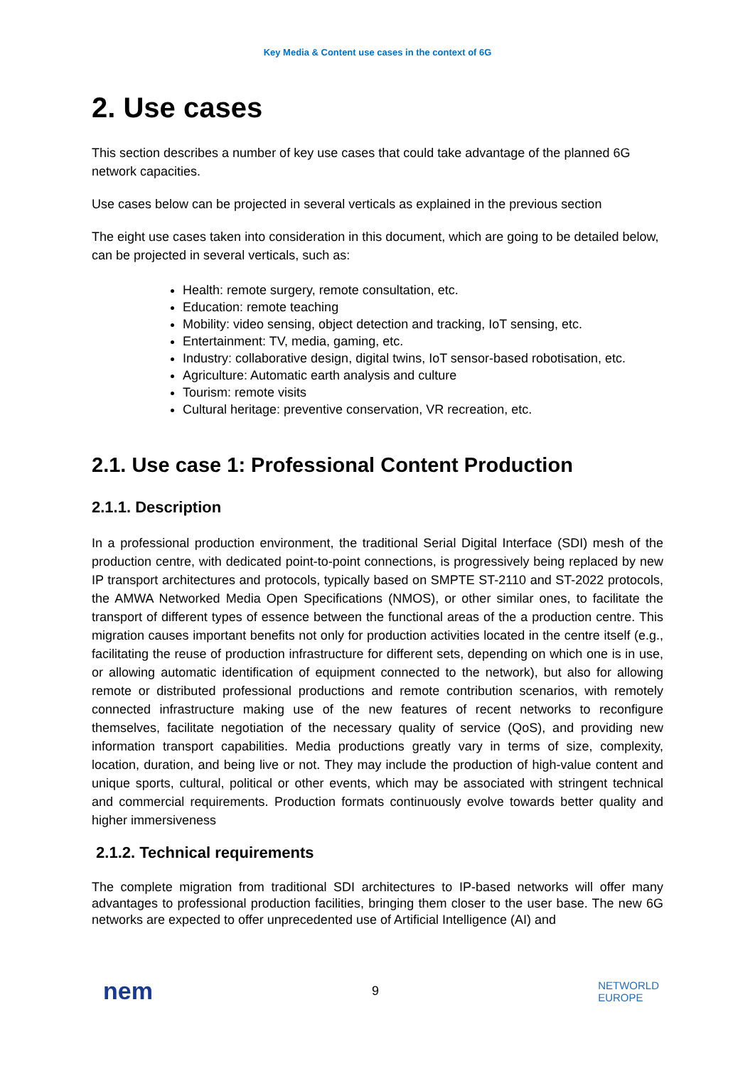Key Media & Content use cases in the context of 6G
2. Use cases
This section describes a number of key use cases that could take advantage of the planned 6G network capacities.
Use cases below can be projected in several verticals as explained in the previous section
The eight use cases taken into consideration in this document, which are going to be detailed below, can be projected in several verticals, such as:
Health: remote surgery, remote consultation, etc.
Education: remote teaching
Mobility: video sensing, object detection and tracking, IoT sensing, etc.
Entertainment: TV, media, gaming, etc.
Industry: collaborative design, digital twins, IoT sensor-based robotisation, etc.
Agriculture: Automatic earth analysis and culture
Tourism: remote visits
Cultural heritage: preventive conservation, VR recreation, etc.
2.1. Use case 1: Professional Content Production
2.1.1. Description
In a professional production environment, the traditional Serial Digital Interface (SDI) mesh of the production centre, with dedicated point-to-point connections, is progressively being replaced by new IP transport architectures and protocols, typically based on SMPTE ST-2110 and ST-2022 protocols, the AMWA Networked Media Open Specifications (NMOS), or other similar ones, to facilitate the transport of different types of essence between the functional areas of the a production centre. This migration causes important benefits not only for production activities located in the centre itself (e.g., facilitating the reuse of production infrastructure for different sets, depending on which one is in use, or allowing automatic identification of equipment connected to the network), but also for allowing remote or distributed professional productions and remote contribution scenarios, with remotely connected infrastructure making use of the new features of recent networks to reconfigure themselves, facilitate negotiation of the necessary quality of service (QoS), and providing new information transport capabilities. Media productions greatly vary in terms of size, complexity, location, duration, and being live or not. They may include the production of high-value content and unique sports, cultural, political or other events, which may be associated with stringent technical and commercial requirements. Production formats continuously evolve towards better quality and higher immersiveness
2.1.2. Technical requirements
The complete migration from traditional SDI architectures to IP-based networks will offer many advantages to professional production facilities, bringing them closer to the user base. The new 6G networks are expected to offer unprecedented use of Artificial Intelligence (AI) and
nem
9
NETWORLD
EUROPE